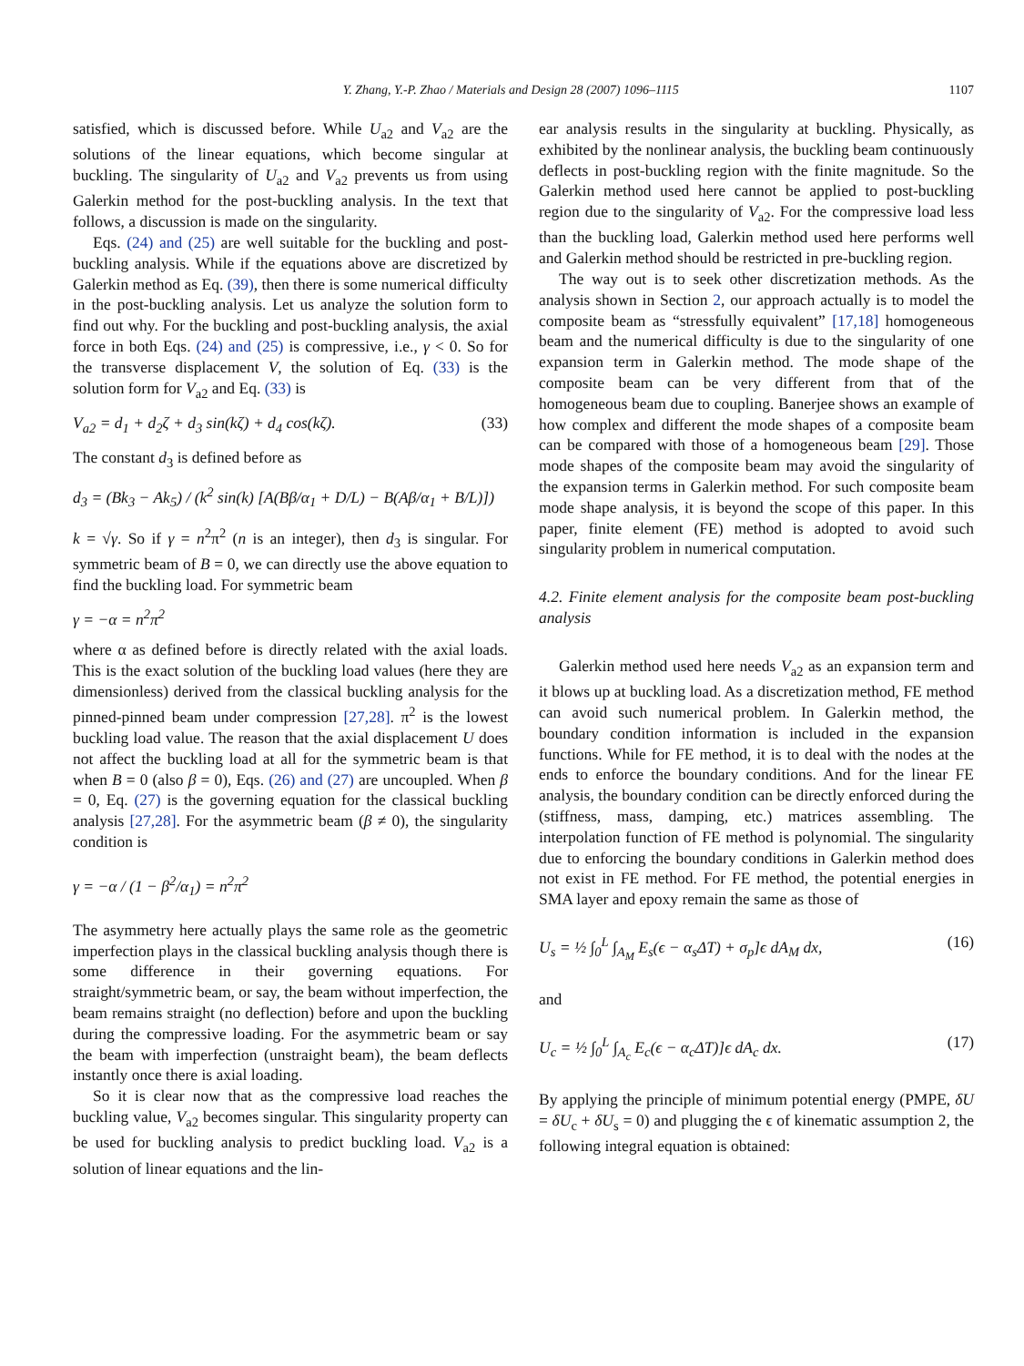Y. Zhang, Y.-P. Zhao / Materials and Design 28 (2007) 1096–1115 1107
satisfied, which is discussed before. While U<sub>a2</sub> and V<sub>a2</sub> are the solutions of the linear equations, which become singular at buckling. The singularity of U<sub>a2</sub> and V<sub>a2</sub> prevents us from using Galerkin method for the post-buckling analysis. In the text that follows, a discussion is made on the singularity.
Eqs. (24) and (25) are well suitable for the buckling and post-buckling analysis. While if the equations above are discretized by Galerkin method as Eq. (39), then there is some numerical difficulty in the post-buckling analysis. Let us analyze the solution form to find out why. For the buckling and post-buckling analysis, the axial force in both Eqs. (24) and (25) is compressive, i.e., γ < 0. So for the transverse displacement V, the solution of Eq. (33) is the solution form for V<sub>a2</sub> and Eq. (33) is
V<sub>a2</sub> = d<sub>1</sub> + d<sub>2</sub>ζ + d<sub>3</sub> sin(kζ) + d<sub>4</sub> cos(kζ). (33)
The constant d<sub>3</sub> is defined before as
d<sub>3</sub> = (Bk<sub>3</sub> − Ak<sub>5</sub>) / (k<sup>2</sup> sin(k) [A(Bβ/α<sub>1</sub> + D/L) − B(Aβ/α<sub>1</sub> + B/L)])
k = √γ. So if γ = n<sup>2</sup>π<sup>2</sup> (n is an integer), then d<sub>3</sub> is singular. For symmetric beam of B = 0, we can directly use the above equation to find the buckling load. For symmetric beam
γ = −α = n<sup>2</sup>π<sup>2</sup>
where α as defined before is directly related with the axial loads. This is the exact solution of the buckling load values (here they are dimensionless) derived from the classical buckling analysis for the pinned-pinned beam under compression [27,28]. π<sup>2</sup> is the lowest buckling load value. The reason that the axial displacement U does not affect the buckling load at all for the symmetric beam is that when B = 0 (also β = 0), Eqs. (26) and (27) are uncoupled. When β = 0, Eq. (27) is the governing equation for the classical buckling analysis [27,28]. For the asymmetric beam (β ≠ 0), the singularity condition is
γ = −α / (1 − β<sup>2</sup>/α<sub>1</sub>) = n<sup>2</sup>π<sup>2</sup>
The asymmetry here actually plays the same role as the geometric imperfection plays in the classical buckling analysis though there is some difference in their governing equations. For straight/symmetric beam, or say, the beam without imperfection, the beam remains straight (no deflection) before and upon the buckling during the compressive loading. For the asymmetric beam or say the beam with imperfection (unstraight beam), the beam deflects instantly once there is axial loading.
So it is clear now that as the compressive load reaches the buckling value, V<sub>a2</sub> becomes singular. This singularity property can be used for buckling analysis to predict buckling load. V<sub>a2</sub> is a solution of linear equations and the lin-
ear analysis results in the singularity at buckling. Physically, as exhibited by the nonlinear analysis, the buckling beam continuously deflects in post-buckling region with the finite magnitude. So the Galerkin method used here cannot be applied to post-buckling region due to the singularity of V<sub>a2</sub>. For the compressive load less than the buckling load, Galerkin method used here performs well and Galerkin method should be restricted in pre-buckling region.
The way out is to seek other discretization methods. As the analysis shown in Section 2, our approach actually is to model the composite beam as “stressfully equivalent” [17,18] homogeneous beam and the numerical difficulty is due to the singularity of one expansion term in Galerkin method. The mode shape of the composite beam can be very different from that of the homogeneous beam due to coupling. Banerjee shows an example of how complex and different the mode shapes of a composite beam can be compared with those of a homogeneous beam [29]. Those mode shapes of the composite beam may avoid the singularity of the expansion terms in Galerkin method. For such composite beam mode shape analysis, it is beyond the scope of this paper. In this paper, finite element (FE) method is adopted to avoid such singularity problem in numerical computation.
4.2. Finite element analysis for the composite beam post-buckling analysis
Galerkin method used here needs V<sub>a2</sub> as an expansion term and it blows up at buckling load. As a discretization method, FE method can avoid such numerical problem. In Galerkin method, the boundary condition information is included in the expansion functions. While for FE method, it is to deal with the nodes at the ends to enforce the boundary conditions. And for the linear FE analysis, the boundary condition can be directly enforced during the (stiffness, mass, damping, etc.) matrices assembling. The interpolation function of FE method is polynomial. The singularity due to enforcing the boundary conditions in Galerkin method does not exist in FE method. For FE method, the potential energies in SMA layer and epoxy remain the same as those of
U<sub>s</sub> = ½ ∫<sub>0</sub><sup>L</sup> ∫<sub>A<sub>M</sub></sub> E<sub>s</sub>(ϵ − α<sub>s</sub>ΔT) + σ<sub>p</sub>]ϵ dA<sub>M</sub> dx, (16)
and
U<sub>c</sub> = ½ ∫<sub>0</sub><sup>L</sup> ∫<sub>A<sub>c</sub></sub> E<sub>c</sub>(ϵ − α<sub>c</sub>ΔT)]ϵ dA<sub>c</sub> dx. (17)
By applying the principle of minimum potential energy (PMPE, δU = δU<sub>c</sub> + δU<sub>s</sub> = 0) and plugging the ϵ of kinematic assumption 2, the following integral equation is obtained: